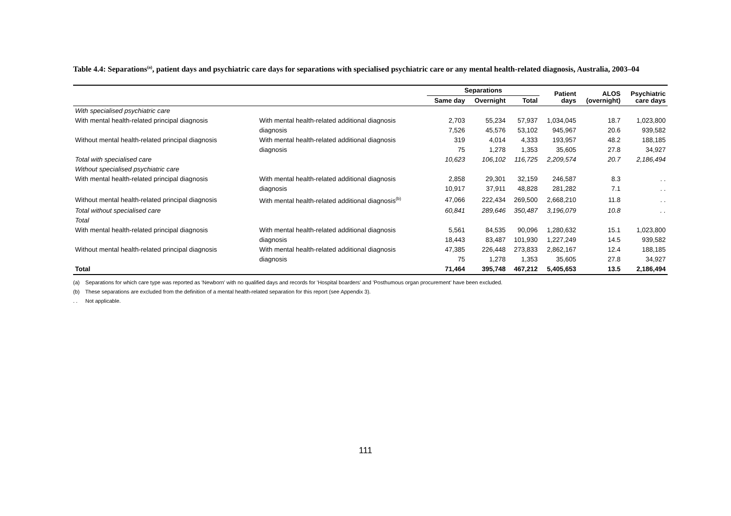Table 4.4: Separations<sup>(a)</sup>, patient days and psychiatric care days for separations with specialised psychiatric care or any mental health-related diagnosis, Australia, 2003–04
| | | Separations | | | Patient days | ALOS (overnight) | Psychiatric care days |
| --- | --- | --- | --- | --- | --- | --- | --- |
| | | Same day | Overnight | Total | | | |
| With specialised psychiatric care | | | | | | | |
| With mental health-related principal diagnosis | With mental health-related additional diagnosis | 2,703 | 55,234 | 57,937 | 1,034,045 | 18.7 | 1,023,800 |
| | diagnosis | 7,526 | 45,576 | 53,102 | 945,967 | 20.6 | 939,582 |
| Without mental health-related principal diagnosis | With mental health-related additional diagnosis | 319 | 4,014 | 4,333 | 193,957 | 48.2 | 188,185 |
| | diagnosis | 75 | 1,278 | 1,353 | 35,605 | 27.8 | 34,927 |
| Total with specialised care | | 10,623 | 106,102 | 116,725 | 2,209,574 | 20.7 | 2,186,494 |
| Without specialised psychiatric care | | | | | | | |
| With mental health-related principal diagnosis | With mental health-related additional diagnosis | 2,858 | 29,301 | 32,159 | 246,587 | 8.3 | . . |
| | diagnosis | 10,917 | 37,911 | 48,828 | 281,282 | 7.1 | . . |
| Without mental health-related principal diagnosis | With mental health-related additional diagnosis<sup>(b)</sup> | 47,066 | 222,434 | 269,500 | 2,668,210 | 11.8 | . . |
| Total without specialised care | | 60,841 | 289,646 | 350,487 | 3,196,079 | 10.8 | . . |
| Total | | | | | | | |
| With mental health-related principal diagnosis | With mental health-related additional diagnosis | 5,561 | 84,535 | 90,096 | 1,280,632 | 15.1 | 1,023,800 |
| | diagnosis | 18,443 | 83,487 | 101,930 | 1,227,249 | 14.5 | 939,582 |
| Without mental health-related principal diagnosis | With mental health-related additional diagnosis | 47,385 | 226,448 | 273,833 | 2,862,167 | 12.4 | 188,185 |
| | diagnosis | 75 | 1,278 | 1,353 | 35,605 | 27.8 | 34,927 |
| Total | | 71,464 | 395,748 | 467,212 | 5,405,653 | 13.5 | 2,186,494 |
(a) Separations for which care type was reported as 'Newborn' with no qualified days and records for 'Hospital boarders' and 'Posthumous organ procurement' have been excluded.
(b) These separations are excluded from the definition of a mental health-related separation for this report (see Appendix 3).
. . Not applicable.
111